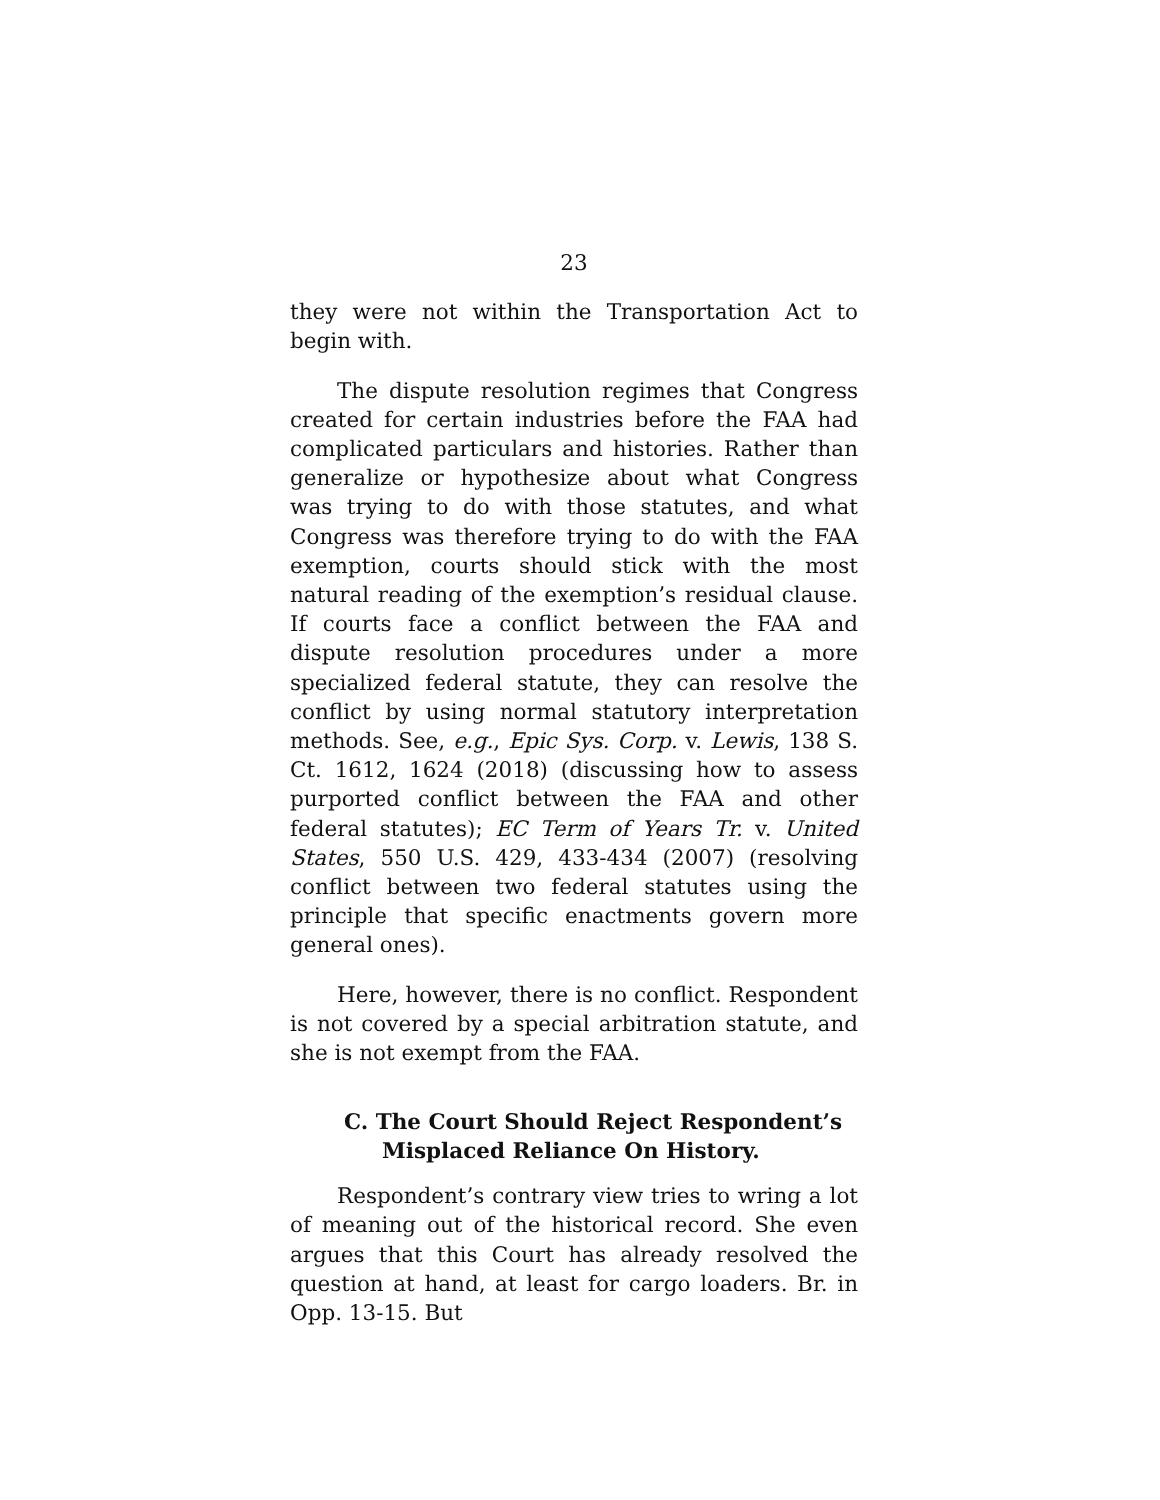23
they were not within the Transportation Act to begin with.
The dispute resolution regimes that Congress created for certain industries before the FAA had complicated particulars and histories. Rather than generalize or hypothesize about what Congress was trying to do with those statutes, and what Congress was therefore trying to do with the FAA exemption, courts should stick with the most natural reading of the exemption’s residual clause. If courts face a conflict between the FAA and dispute resolution procedures under a more specialized federal statute, they can resolve the conflict by using normal statutory interpretation methods. See, e.g., Epic Sys. Corp. v. Lewis, 138 S. Ct. 1612, 1624 (2018) (discussing how to assess purported conflict between the FAA and other federal statutes); EC Term of Years Tr. v. United States, 550 U.S. 429, 433-434 (2007) (resolving conflict between two federal statutes using the principle that specific enactments govern more general ones).
Here, however, there is no conflict. Respondent is not covered by a special arbitration statute, and she is not exempt from the FAA.
C. The Court Should Reject Respondent’s Misplaced Reliance On History.
Respondent’s contrary view tries to wring a lot of meaning out of the historical record. She even argues that this Court has already resolved the question at hand, at least for cargo loaders. Br. in Opp. 13-15. But